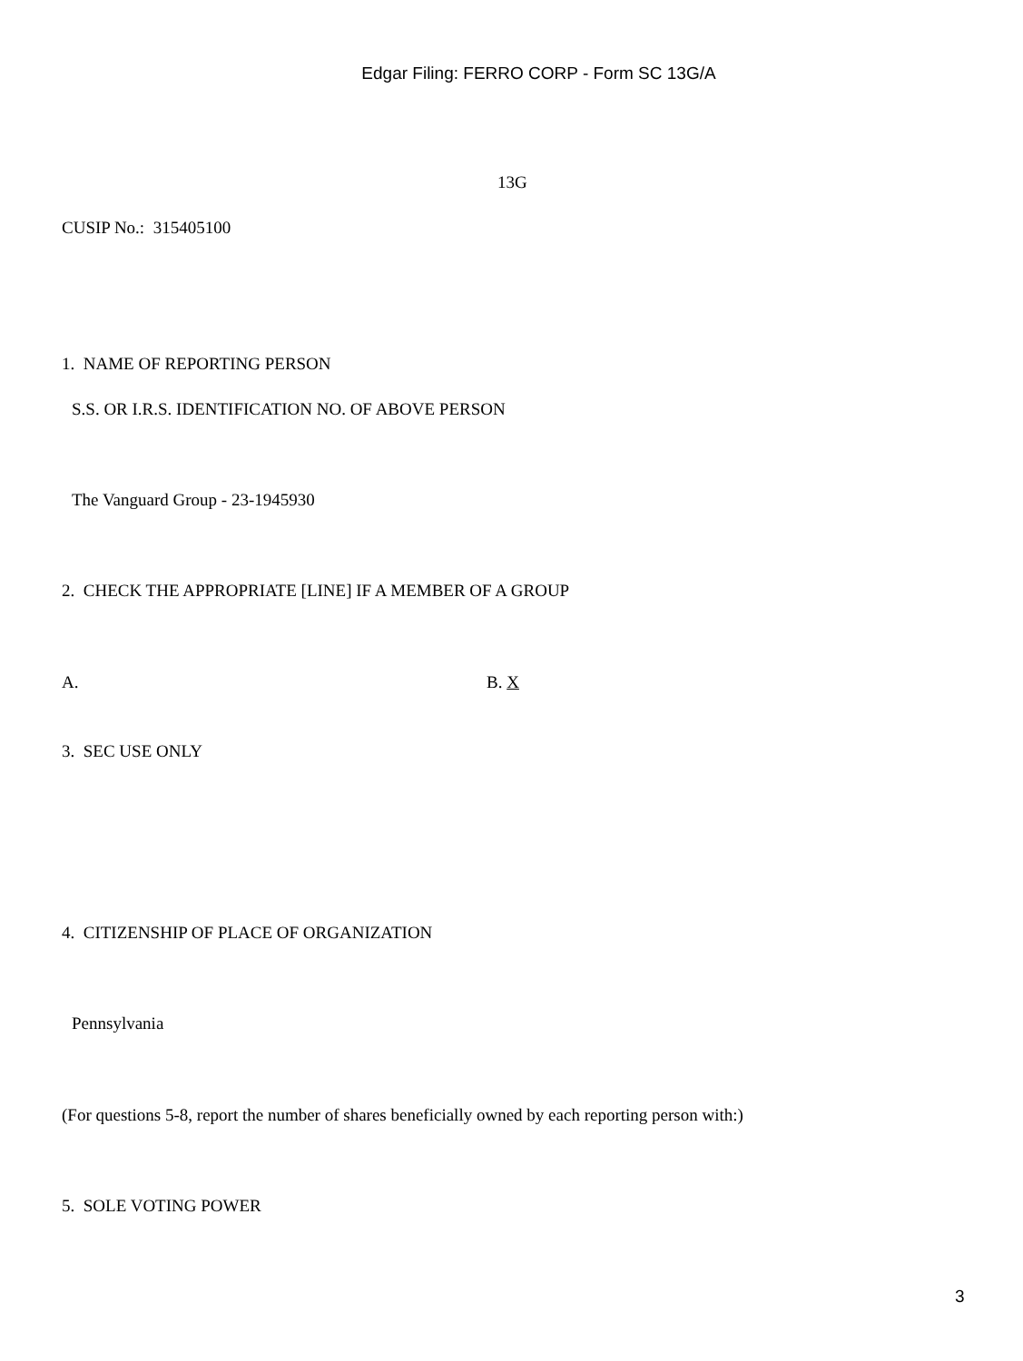Edgar Filing: FERRO CORP - Form SC 13G/A
13G
CUSIP No.: 315405100
1. NAME OF REPORTING PERSON
S.S. OR I.R.S. IDENTIFICATION NO. OF ABOVE PERSON
The Vanguard Group - 23-1945930
2. CHECK THE APPROPRIATE [LINE] IF A MEMBER OF A GROUP
A. B. X
3. SEC USE ONLY
4. CITIZENSHIP OF PLACE OF ORGANIZATION
Pennsylvania
(For questions 5-8, report the number of shares beneficially owned by each reporting person with:)
5. SOLE VOTING POWER
3